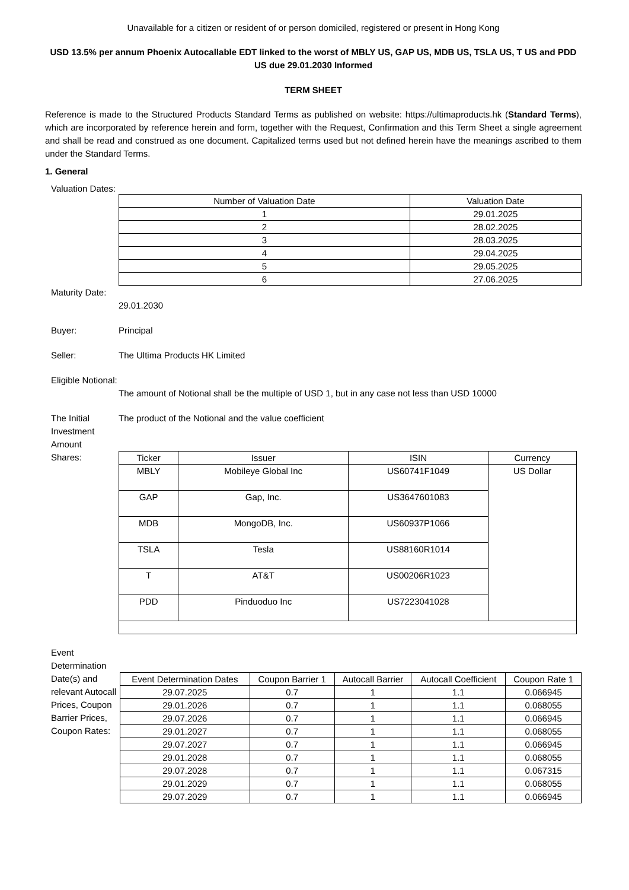Unavailable for a citizen or resident of or person domiciled, registered or present in Hong Kong
USD 13.5% per annum Phoenix Autocallable EDT linked to the worst of MBLY US, GAP US, MDB US, TSLA US, T US and PDD US due 29.01.2030 Informed
TERM SHEET
Reference is made to the Structured Products Standard Terms as published on website: https://ultimaproducts.hk (Standard Terms), which are incorporated by reference herein and form, together with the Request, Confirmation and this Term Sheet a single agreement and shall be read and construed as one document. Capitalized terms used but not defined herein have the meanings ascribed to them under the Standard Terms.
1. General
Valuation Dates:
| Number of Valuation Date | Valuation Date |
| --- | --- |
| 1 | 29.01.2025 |
| 2 | 28.02.2025 |
| 3 | 28.03.2025 |
| 4 | 29.04.2025 |
| 5 | 29.05.2025 |
| 6 | 27.06.2025 |
Maturity Date:
29.01.2030
Buyer: Principal
Seller: The Ultima Products HK Limited
Eligible Notional:
The amount of Notional shall be the multiple of USD 1, but in any case not less than USD 10000
The Initial Investment Amount
The product of the Notional and the value coefficient
Shares:
| Ticker | Issuer | ISIN | Currency |
| --- | --- | --- | --- |
| MBLY | Mobileye Global Inc | US60741F1049 | US Dollar |
| GAP | Gap, Inc. | US3647601083 | |
| MDB | MongoDB, Inc. | US60937P1066 | |
| TSLA | Tesla | US88160R1014 | |
| T | AT&T | US00206R1023 | |
| PDD | Pinduoduo Inc | US7223041028 | |
Event Determination Date(s) and relevant Autocall Prices, Coupon Barrier Prices, Coupon Rates:
| Event Determination Dates | Coupon Barrier 1 | Autocall Barrier | Autocall Coefficient | Coupon Rate 1 |
| --- | --- | --- | --- | --- |
| 29.07.2025 | 0.7 | 1 | 1.1 | 0.066945 |
| 29.01.2026 | 0.7 | 1 | 1.1 | 0.068055 |
| 29.07.2026 | 0.7 | 1 | 1.1 | 0.066945 |
| 29.01.2027 | 0.7 | 1 | 1.1 | 0.068055 |
| 29.07.2027 | 0.7 | 1 | 1.1 | 0.066945 |
| 29.01.2028 | 0.7 | 1 | 1.1 | 0.068055 |
| 29.07.2028 | 0.7 | 1 | 1.1 | 0.067315 |
| 29.01.2029 | 0.7 | 1 | 1.1 | 0.068055 |
| 29.07.2029 | 0.7 | 1 | 1.1 | 0.066945 |